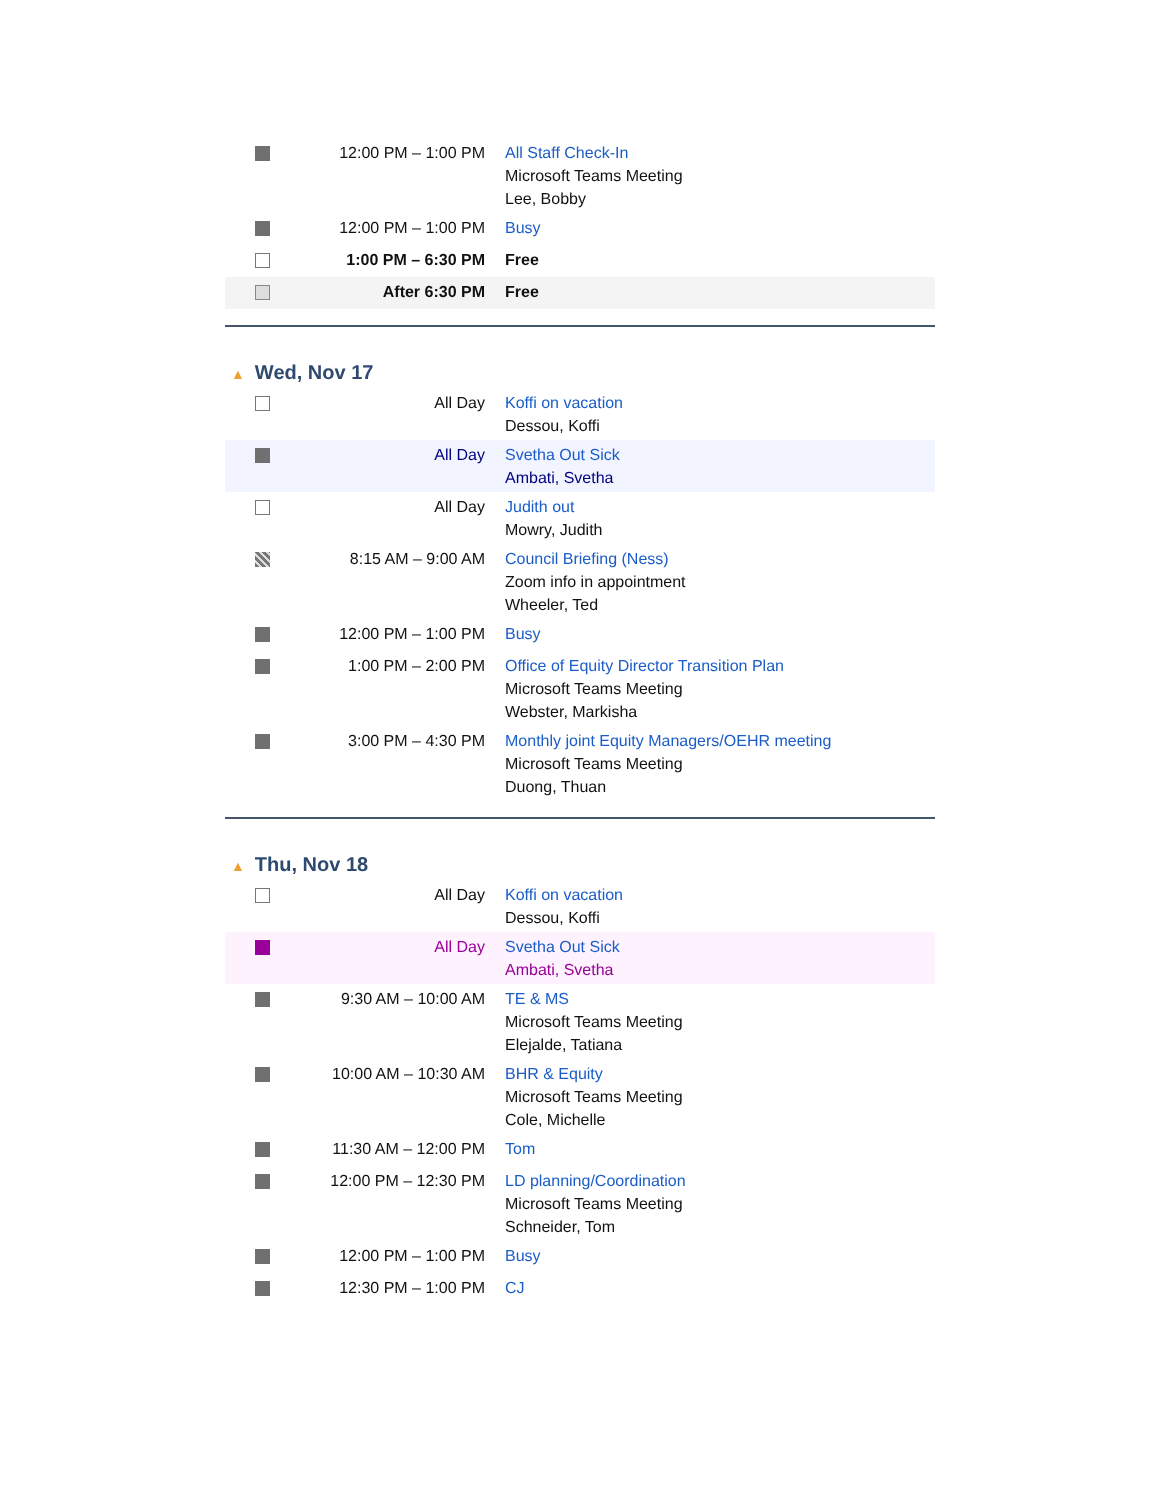| | 12:00 PM – 1:00 PM | All Staff Check-In Microsoft Teams Meeting Lee, Bobby |
| | 12:00 PM – 1:00 PM | Busy |
| | 1:00 PM – 6:30 PM | Free |
| | After 6:30 PM | Free |
▲ Wed, Nov 17
| | All Day | Koffi on vacation Dessou, Koffi |
| | All Day | Svetha Out Sick Ambati, Svetha |
| | All Day | Judith out Mowry, Judith |
| | 8:15 AM – 9:00 AM | Council Briefing (Ness) Zoom info in appointment Wheeler, Ted |
| | 12:00 PM – 1:00 PM | Busy |
| | 1:00 PM – 2:00 PM | Office of Equity Director Transition Plan Microsoft Teams Meeting Webster, Markisha |
| | 3:00 PM – 4:30 PM | Monthly joint Equity Managers/OEHR meeting Microsoft Teams Meeting Duong, Thuan |
▲ Thu, Nov 18
| | All Day | Koffi on vacation Dessou, Koffi |
| | All Day | Svetha Out Sick Ambati, Svetha |
| | 9:30 AM – 10:00 AM | TE & MS Microsoft Teams Meeting Elejalde, Tatiana |
| | 10:00 AM – 10:30 AM | BHR & Equity Microsoft Teams Meeting Cole, Michelle |
| | 11:30 AM – 12:00 PM | Tom |
| | 12:00 PM – 12:30 PM | LD planning/Coordination Microsoft Teams Meeting Schneider, Tom |
| | 12:00 PM – 1:00 PM | Busy |
| | 12:30 PM – 1:00 PM | CJ |